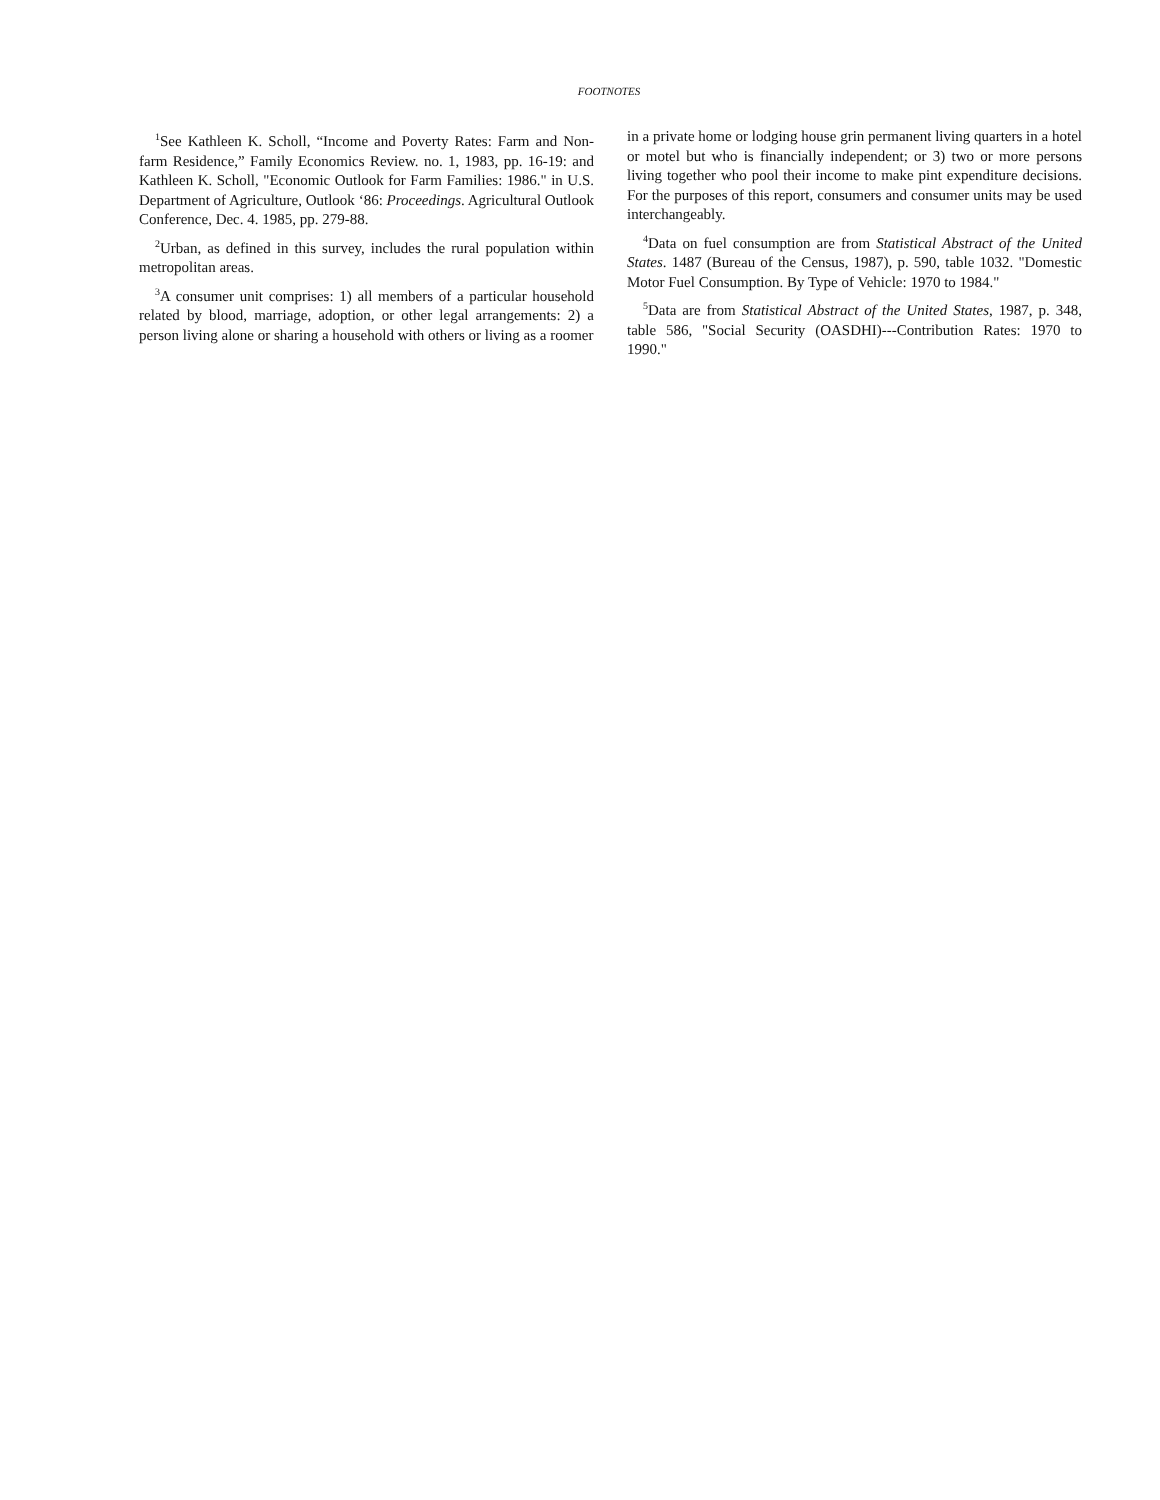FOOTNOTES
<sup>1</sup> See Kathleen K. Scholl, “Income and Poverty Rates: Farm and Non-farm Residence,” Family Economics Review. no. 1, 1983, pp. 16-19: and Kathleen K. Scholl, "Economic Outlook for Farm Families: 1986." in U.S. Department of Agriculture, Outlook ‘86: Proceedings. Agricultural Outlook Conference, Dec. 4. 1985, pp. 279-88.
<sup>2</sup> Urban, as defined in this survey, includes the rural population within metropolitan areas.
<sup>3</sup> A consumer unit comprises: 1) all members of a particular household related by blood, marriage, adoption, or other legal arrangements: 2) a person living alone or sharing a household with others or living as a roomer
in a private home or lodging house grin permanent living quarters in a hotel or motel but who is financially independent; or 3) two or more persons living together who pool their income to make pint expenditure decisions. For the purposes of this report, consumers and consumer units may be used interchangeably.
<sup>4</sup> Data on fuel consumption are from Statistical Abstract of the United States. 1487 (Bureau of the Census, 1987), p. 590, table 1032. "Domestic Motor Fuel Consumption. By Type of Vehicle: 1970 to 1984."
<sup>5</sup> Data are from Statistical Abstract of the United States, 1987, p. 348, table 586, "Social Security (OASDHI)---Contribution Rates: 1970 to 1990."